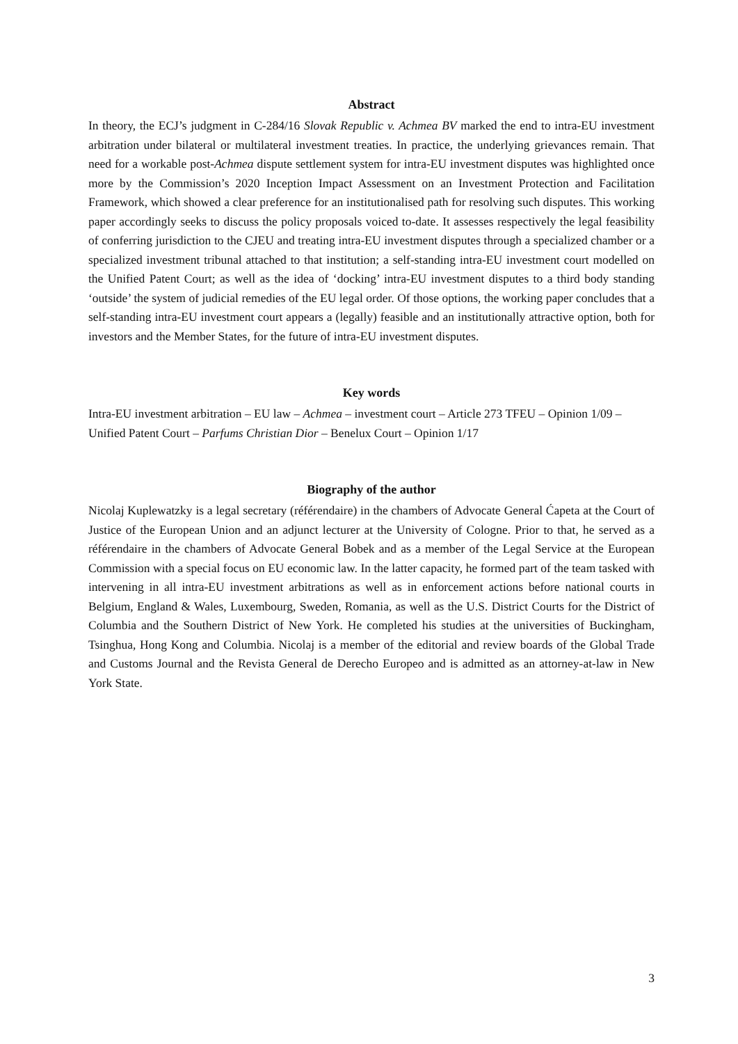Abstract
In theory, the ECJ’s judgment in C-284/16 Slovak Republic v. Achmea BV marked the end to intra-EU investment arbitration under bilateral or multilateral investment treaties. In practice, the underlying grievances remain. That need for a workable post-Achmea dispute settlement system for intra-EU investment disputes was highlighted once more by the Commission’s 2020 Inception Impact Assessment on an Investment Protection and Facilitation Framework, which showed a clear preference for an institutionalised path for resolving such disputes. This working paper accordingly seeks to discuss the policy proposals voiced to-date. It assesses respectively the legal feasibility of conferring jurisdiction to the CJEU and treating intra-EU investment disputes through a specialized chamber or a specialized investment tribunal attached to that institution; a self-standing intra-EU investment court modelled on the Unified Patent Court; as well as the idea of ‘docking’ intra-EU investment disputes to a third body standing ‘outside’ the system of judicial remedies of the EU legal order. Of those options, the working paper concludes that a self-standing intra-EU investment court appears a (legally) feasible and an institutionally attractive option, both for investors and the Member States, for the future of intra-EU investment disputes.
Key words
Intra-EU investment arbitration – EU law – Achmea – investment court – Article 273 TFEU – Opinion 1/09 – Unified Patent Court – Parfums Christian Dior – Benelux Court – Opinion 1/17
Biography of the author
Nicolaj Kuplewatzky is a legal secretary (référendaire) in the chambers of Advocate General Ćapeta at the Court of Justice of the European Union and an adjunct lecturer at the University of Cologne. Prior to that, he served as a référendaire in the chambers of Advocate General Bobek and as a member of the Legal Service at the European Commission with a special focus on EU economic law. In the latter capacity, he formed part of the team tasked with intervening in all intra-EU investment arbitrations as well as in enforcement actions before national courts in Belgium, England & Wales, Luxembourg, Sweden, Romania, as well as the U.S. District Courts for the District of Columbia and the Southern District of New York. He completed his studies at the universities of Buckingham, Tsinghua, Hong Kong and Columbia. Nicolaj is a member of the editorial and review boards of the Global Trade and Customs Journal and the Revista General de Derecho Europeo and is admitted as an attorney-at-law in New York State.
3